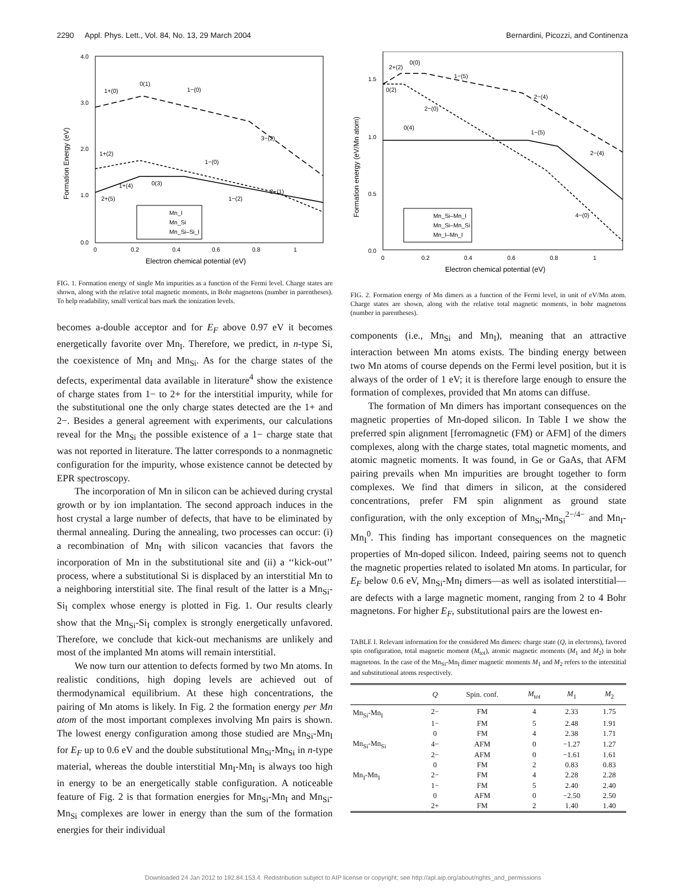2290 Appl. Phys. Lett., Vol. 84, No. 13, 29 March 2004 Bernardini, Picozzi, and Continenza
4.0
3.0
2.0
1.0
0.0
0
0.2
0.4
0.6
0.8
1
Electron chemical potential (eV)
Formation Energy (eV)
1+(0)
0(1)
1−(0)
3−(2)
1+(2)
1−(0)
2−(1)
1+(4)
0(3)
2+(5)
1−(2)
Mn_I
Mn_Si
Mn_Si–Si_I
FIG. 1. Formation energy of single Mn impurities as a function of the Fermi level. Charge states are shown, along with the relative total magnetic moments, in Bohr magnetons (number in parentheses). To help readability, small vertical bars mark the ionization levels.
becomes a-double acceptor and for E<sub>F</sub> above 0.97 eV it becomes energetically favorite over Mn<sub>I</sub>. Therefore, we predict, in n-type Si, the coexistence of Mn<sub>I</sub> and Mn<sub>Si</sub>. As for the charge states of the defects, experimental data available in literature<sup>4</sup> show the existence of charge states from 1− to 2+ for the interstitial impurity, while for the substitutional one the only charge states detected are the 1+ and 2−. Besides a general agreement with experiments, our calculations reveal for the Mn<sub>Si</sub> the possible existence of a 1− charge state that was not reported in literature. The latter corresponds to a nonmagnetic configuration for the impurity, whose existence cannot be detected by EPR spectroscopy.
The incorporation of Mn in silicon can be achieved during crystal growth or by ion implantation. The second approach induces in the host crystal a large number of defects, that have to be eliminated by thermal annealing. During the annealing, two processes can occur: (i) a recombination of Mn<sub>I</sub> with silicon vacancies that favors the incorporation of Mn in the substitutional site and (ii) a ‘‘kick-out’’ process, where a substitutional Si is displaced by an interstitial Mn to a neighboring interstitial site. The final result of the latter is a Mn<sub>Si</sub>-Si<sub>I</sub> complex whose energy is plotted in Fig. 1. Our results clearly show that the Mn<sub>Si</sub>-Si<sub>I</sub> complex is strongly energetically unfavored. Therefore, we conclude that kick-out mechanisms are unlikely and most of the implanted Mn atoms will remain interstitial.
We now turn our attention to defects formed by two Mn atoms. In realistic conditions, high doping levels are achieved out of thermodynamical equilibrium. At these high concentrations, the pairing of Mn atoms is likely. In Fig. 2 the formation energy per Mn atom of the most important complexes involving Mn pairs is shown. The lowest energy configuration among those studied are Mn<sub>Si</sub>-Mn<sub>I</sub> for E<sub>F</sub> up to 0.6 eV and the double substitutional Mn<sub>Si</sub>-Mn<sub>Si</sub> in n-type material, whereas the double interstitial Mn<sub>I</sub>-Mn<sub>I</sub> is always too high in energy to be an energetically stable configuration. A noticeable feature of Fig. 2 is that formation energies for Mn<sub>Si</sub>-Mn<sub>I</sub> and Mn<sub>Si</sub>-Mn<sub>Si</sub> complexes are lower in energy than the sum of the formation energies for their individual
1.5
1.0
0.5
0.0
0
0.2
0.4
0.6
0.8
1
Electron chemical potential (eV)
Formation energy (eV/Mn atom)
2+(2)
0(0)
1−(5)
0(2)
2−(4)
2−(0)
0(4)
1−(5)
2−(4)
4−(0)
Mn_Si–Mn_I
Mn_Si–Mn_Si
Mn_I–Mn_I
FIG. 2. Formation energy of Mn dimers as a function of the Fermi level, in unit of eV/Mn atom. Charge states are shown, along with the relative total magnetic moments, in bohr magnetons (number in parentheses).
components (i.e., Mn<sub>Si</sub> and Mn<sub>I</sub>), meaning that an attractive interaction between Mn atoms exists. The binding energy between two Mn atoms of course depends on the Fermi level position, but it is always of the order of 1 eV; it is therefore large enough to ensure the formation of complexes, provided that Mn atoms can diffuse.
The formation of Mn dimers has important consequences on the magnetic properties of Mn-doped silicon. In Table I we show the preferred spin alignment [ferromagnetic (FM) or AFM] of the dimers complexes, along with the charge states, total magnetic moments, and atomic magnetic moments. It was found, in Ge or GaAs, that AFM pairing prevails when Mn impurities are brought together to form complexes. We find that dimers in silicon, at the considered concentrations, prefer FM spin alignment as ground state configuration, with the only exception of Mn<sub>Si</sub>-Mn<sub>Si</sub><sup>2−/4−</sup> and Mn<sub>I</sub>-Mn<sub>I</sub><sup>0</sup>. This finding has important consequences on the magnetic properties of Mn-doped silicon. Indeed, pairing seems not to quench the magnetic properties related to isolated Mn atoms. In particular, for E<sub>F</sub> below 0.6 eV, Mn<sub>Si</sub>-Mn<sub>I</sub> dimers—as well as isolated interstitial—are defects with a large magnetic moment, ranging from 2 to 4 Bohr magnetons. For higher E<sub>F</sub>, substitutional pairs are the lowest en-
TABLE I. Relevant information for the considered Mn dimers: charge state (Q, in electrons), favored spin configuration, total magnetic moment (M<sub>tot</sub>), atomic magnetic moments (M<sub>1</sub> and M<sub>2</sub>) in bohr magnetons. In the case of the Mn<sub>Si</sub>-Mn<sub>I</sub> dimer magnetic moments M<sub>1</sub> and M<sub>2</sub> refers to the interstitial and substitutional atoms respectively.
| | Q | Spin. conf. | M<sub>tot</sub> | M<sub>1</sub> | M<sub>2</sub> |
| --- | --- | --- | --- | --- | --- |
| Mn<sub>Si</sub>-Mn<sub>I</sub> | 2− | FM | 4 | 2.33 | 1.75 |
| | 1− | FM | 5 | 2.48 | 1.91 |
| | 0 | FM | 4 | 2.38 | 1.71 |
| Mn<sub>Si</sub>-Mn<sub>Si</sub> | 4− | AFM | 0 | −1.27 | 1.27 |
| | 2− | AFM | 0 | −1.61 | 1.61 |
| | 0 | FM | 2 | 0.83 | 0.83 |
| Mn<sub>I</sub>-Mn<sub>I</sub> | 2− | FM | 4 | 2.28 | 2.28 |
| | 1− | FM | 5 | 2.40 | 2.40 |
| | 0 | AFM | 0 | −2.50 | 2.50 |
| | 2+ | FM | 2 | 1.40 | 1.40 |
Downloaded 24 Jan 2012 to 192.84.153.4. Redistribution subject to AIP license or copyright; see http://apl.aip.org/about/rights_and_permissions